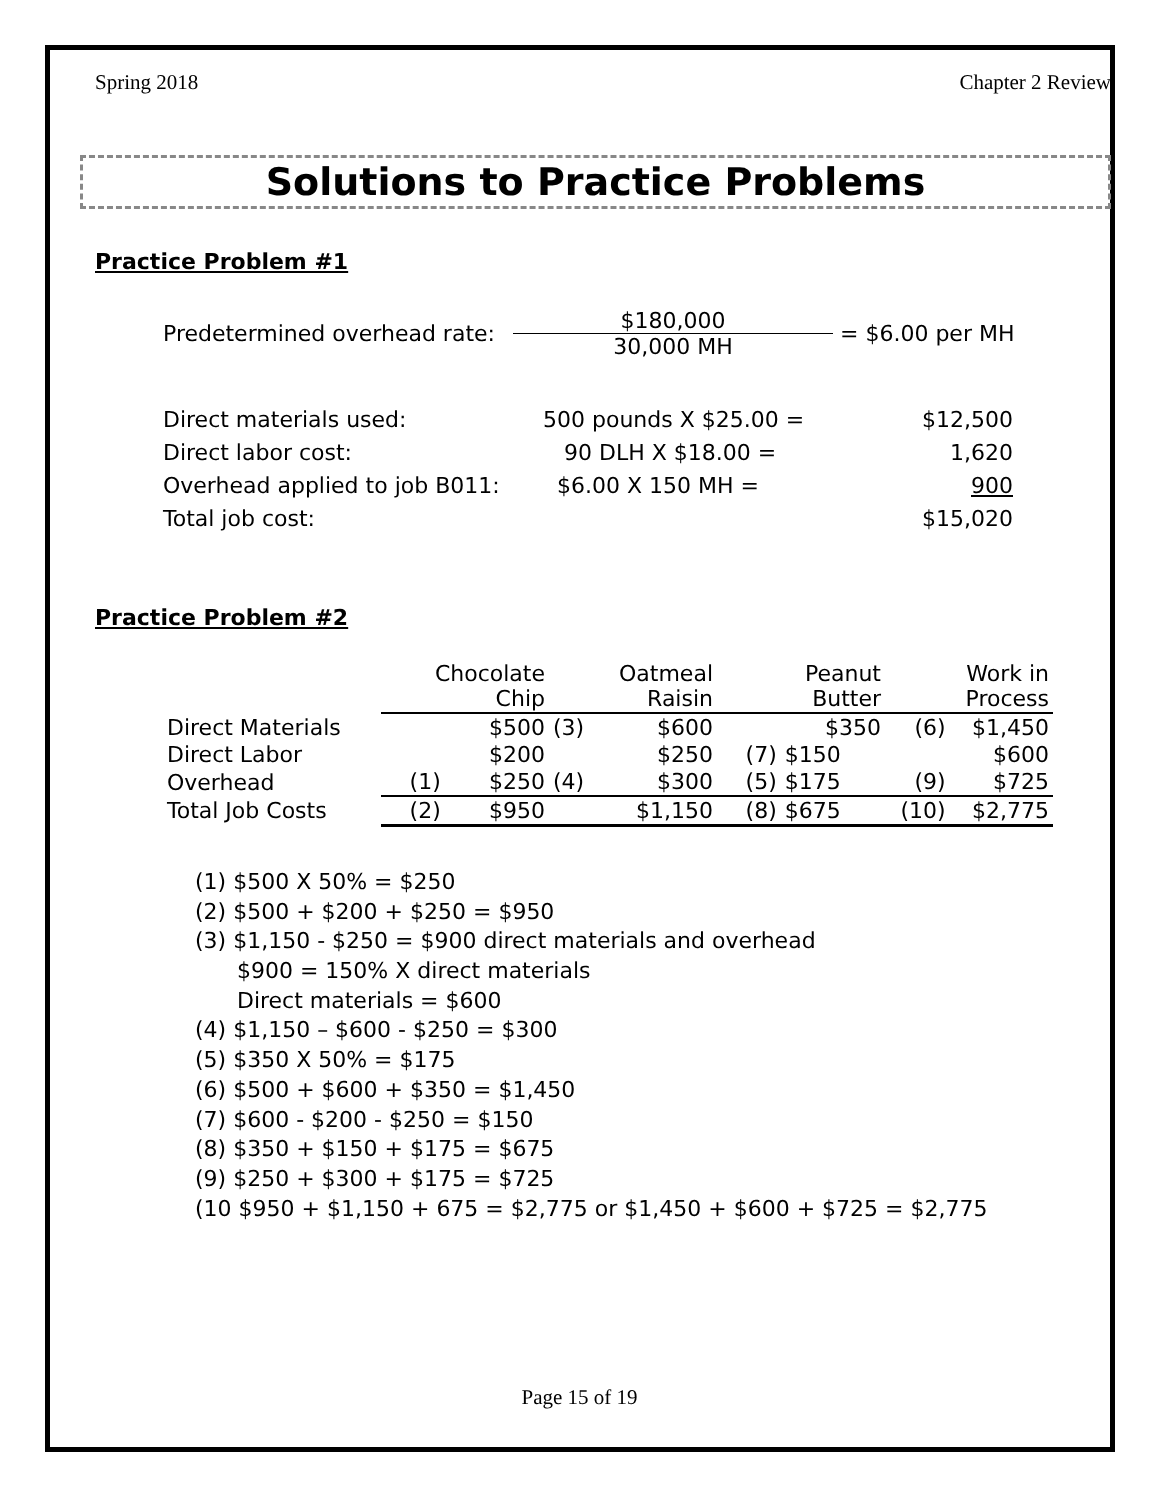Spring 2018 Chapter 2 Review
Solutions to Practice Problems
Practice Problem #1
| Predetermined overhead rate: | $180,000 30,000 MH | = $6.00 per MH |
| Direct materials used: | 500 pounds X $25.00 = | $12,500 |
| Direct labor cost: | 90 DLH X $18.00 = | 1,620 |
| Overhead applied to job B011: | $6.00 X 150 MH = | 900 |
| Total job cost: | | $15,020 |
Practice Problem #2
| | Chocolate Chip | | Oatmeal Raisin | | Peanut Butter | | Work in Process | |
| Direct Materials | | $500 | (3) | $600 | | $350 | (6) | $1,450 |
| Direct Labor | | $200 | | $250 | (7) | $150 | | $600 |
| Overhead | (1) | $250 | (4) | $300 | (5) | $175 | (9) | $725 |
| Total Job Costs | (2) | $950 | | $1,150 | (8) | $675 | (10) | $2,775 |
(1) $500 X 50% = $250
(2) $500 + $200 + $250 = $950
(3) $1,150 - $250 = $900 direct materials and overhead
$900 = 150% X direct materials
Direct materials = $600
(4) $1,150 – $600 - $250 = $300
(5) $350 X 50% = $175
(6) $500 + $600 + $350 = $1,450
(7) $600 - $200 - $250 = $150
(8) $350 + $150 + $175 = $675
(9) $250 + $300 + $175 = $725
(10 $950 + $1,150 + 675 = $2,775 or $1,450 + $600 + $725 = $2,775
Page 15 of 19